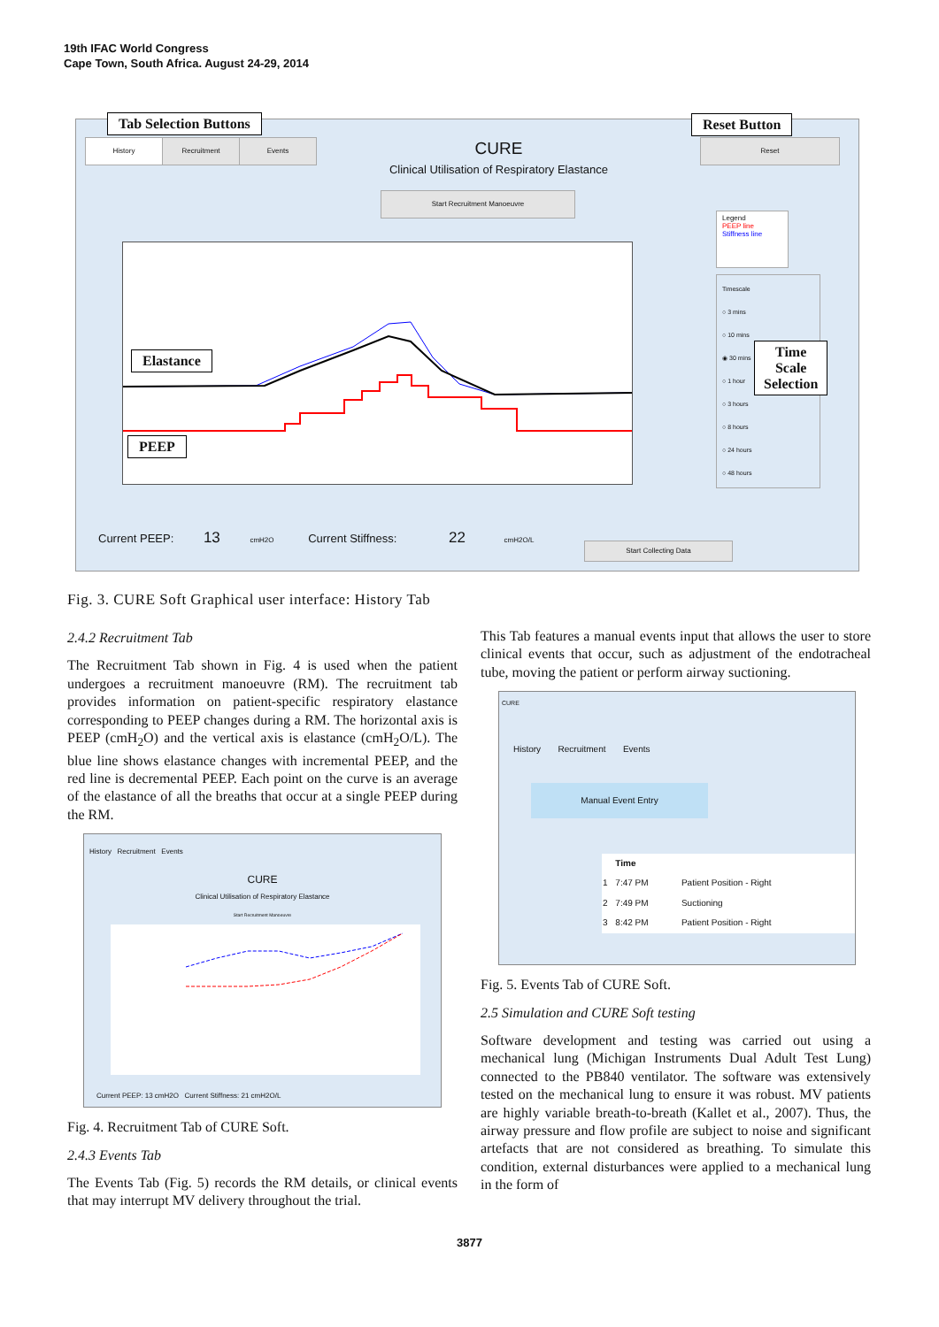19th IFAC World Congress
Cape Town, South Africa. August 24-29, 2014
Tab Selection Buttons Reset Button
History Recruitment Events Reset
CURE
Clinical Utilisation of Respiratory Elastance
Start Recruitment Manoeuvre
Elastance
PEEP
Legend
PEEP line
Stiffness line
Timescale
○ 3 mins
○ 10 mins
◉ 30 mins
○ 1 hour
○ 3 hours
○ 8 hours
○ 24 hours
○ 48 hours
Time
Scale
Selection
Current PEEP: 13 cmH2O Current Stiffness: 22 cmH2O/L
Start Collecting Data
Fig. 3. CURE Soft Graphical user interface: History Tab
2.4.2 Recruitment Tab
The Recruitment Tab shown in Fig. 4 is used when the patient undergoes a recruitment manoeuvre (RM). The recruitment tab provides information on patient-specific respiratory elastance corresponding to PEEP changes during a RM. The horizontal axis is PEEP (cmH<sub>2</sub>O) and the vertical axis is elastance (cmH<sub>2</sub>O/L). The blue line shows elastance changes with incremental PEEP, and the red line is decremental PEEP. Each point on the curve is an average of the elastance of all the breaths that occur at a single PEEP during the RM.
History Recruitment Events
CURE
Clinical Utilisation of Respiratory Elastance
Start Recruitment Manoeuvre
Current PEEP: 13 cmH2O Current Stiffness: 21 cmH2O/L
Fig. 4. Recruitment Tab of CURE Soft.
2.4.3 Events Tab
The Events Tab (Fig. 5) records the RM details, or clinical events that may interrupt MV delivery throughout the trial.
This Tab features a manual events input that allows the user to store clinical events that occur, such as adjustment of the endotracheal tube, moving the patient or perform airway suctioning.
CURE
History Recruitment Events
Manual Event Entry
| | Time | |
| --- | --- | --- |
| 1 | 7:47 PM | Patient Position - Right |
| 2 | 7:49 PM | Suctioning |
| 3 | 8:42 PM | Patient Position - Right |
Fig. 5. Events Tab of CURE Soft.
2.5 Simulation and CURE Soft testing
Software development and testing was carried out using a mechanical lung (Michigan Instruments Dual Adult Test Lung) connected to the PB840 ventilator. The software was extensively tested on the mechanical lung to ensure it was robust. MV patients are highly variable breath-to-breath (Kallet et al., 2007). Thus, the airway pressure and flow profile are subject to noise and significant artefacts that are not considered as breathing. To simulate this condition, external disturbances were applied to a mechanical lung in the form of
3877